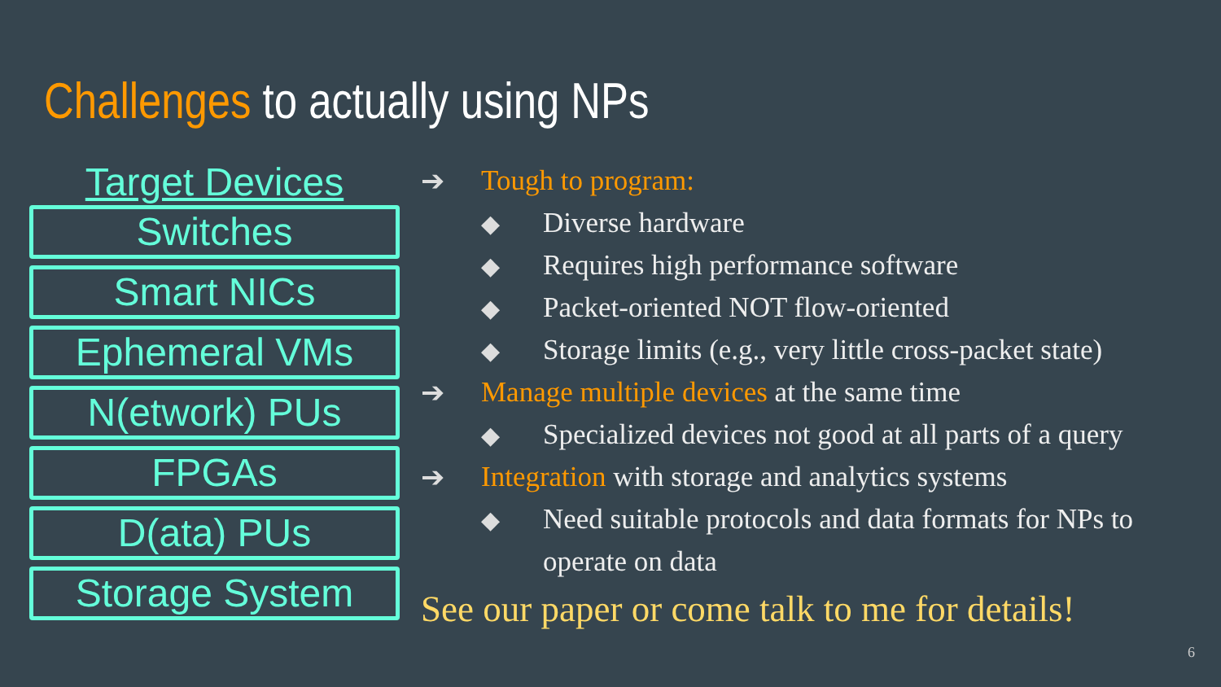Challenges to actually using NPs
Target Devices
Switches
Smart NICs
Ephemeral VMs
N(etwork) PUs
FPGAs
D(ata) PUs
Storage System
➔ Tough to program:
◆ Diverse hardware
◆ Requires high performance software
◆ Packet-oriented NOT flow-oriented
◆ Storage limits (e.g., very little cross-packet state)
➔ Manage multiple devices at the same time
◆ Specialized devices not good at all parts of a query
➔ Integration with storage and analytics systems
◆ Need suitable protocols and data formats for NPs to
operate on data
See our paper or come talk to me for details!
6